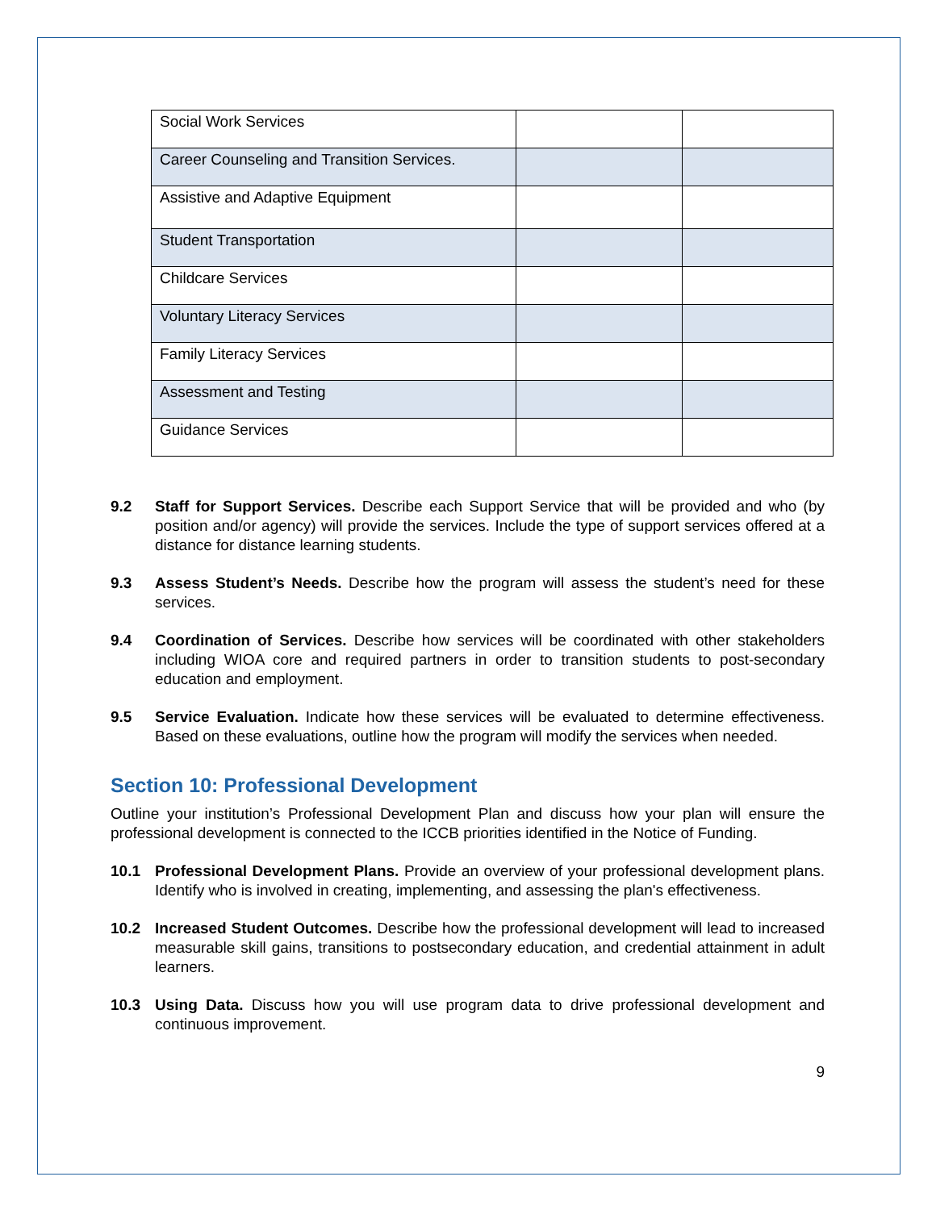| Social Work Services | | |
| Career Counseling and Transition Services. | | |
| Assistive and Adaptive Equipment | | |
| Student Transportation | | |
| Childcare Services | | |
| Voluntary Literacy Services | | |
| Family Literacy Services | | |
| Assessment and Testing | | |
| Guidance Services | | |
9.2 Staff for Support Services. Describe each Support Service that will be provided and who (by position and/or agency) will provide the services. Include the type of support services offered at a distance for distance learning students.
9.3 Assess Student’s Needs. Describe how the program will assess the student’s need for these services.
9.4 Coordination of Services. Describe how services will be coordinated with other stakeholders including WIOA core and required partners in order to transition students to post-secondary education and employment.
9.5 Service Evaluation. Indicate how these services will be evaluated to determine effectiveness. Based on these evaluations, outline how the program will modify the services when needed.
Section 10: Professional Development
Outline your institution’s Professional Development Plan and discuss how your plan will ensure the professional development is connected to the ICCB priorities identified in the Notice of Funding.
10.1 Professional Development Plans. Provide an overview of your professional development plans. Identify who is involved in creating, implementing, and assessing the plan's effectiveness.
10.2 Increased Student Outcomes. Describe how the professional development will lead to increased measurable skill gains, transitions to postsecondary education, and credential attainment in adult learners.
10.3 Using Data. Discuss how you will use program data to drive professional development and continuous improvement.
9